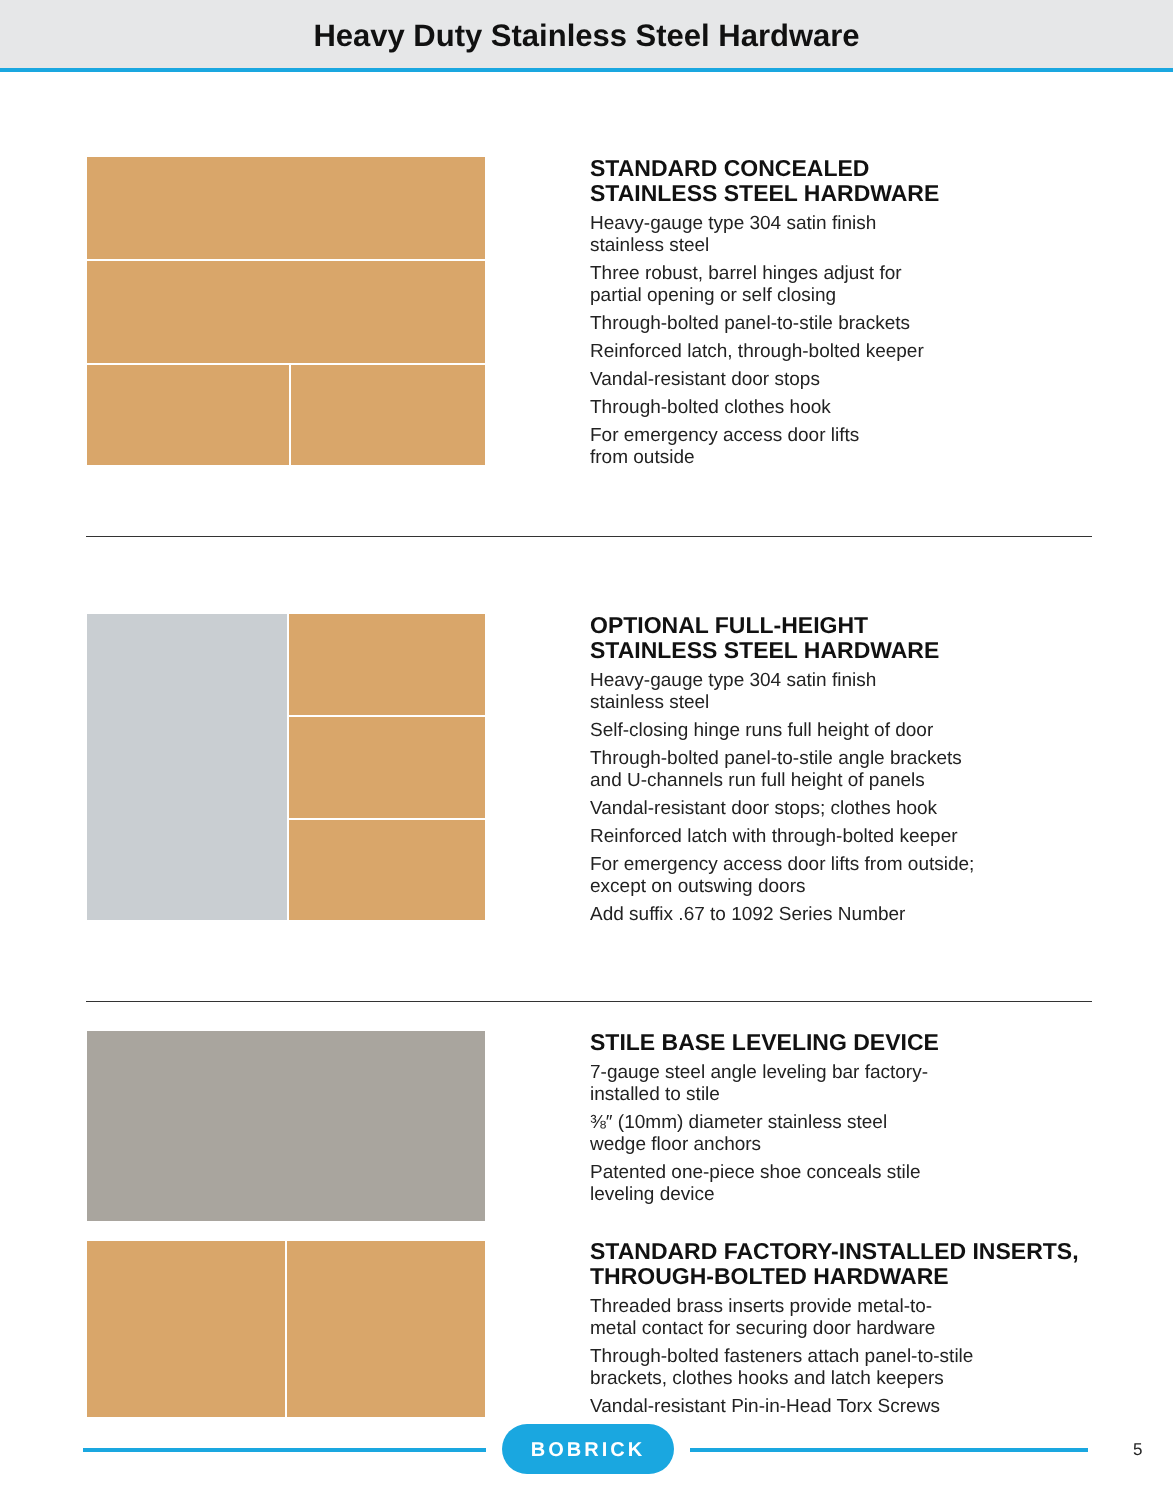Heavy Duty Stainless Steel Hardware
STANDARD CONCEALED
STAINLESS STEEL HARDWARE
Heavy-gauge type 304 satin finish
stainless steel
Three robust, barrel hinges adjust for
partial opening or self closing
Through-bolted panel-to-stile brackets
Reinforced latch, through-bolted keeper
Vandal-resistant door stops
Through-bolted clothes hook
For emergency access door lifts
from outside
OPTIONAL FULL-HEIGHT
STAINLESS STEEL HARDWARE
Heavy-gauge type 304 satin finish
stainless steel
Self-closing hinge runs full height of door
Through-bolted panel-to-stile angle brackets
and U-channels run full height of panels
Vandal-resistant door stops; clothes hook
Reinforced latch with through-bolted keeper
For emergency access door lifts from outside;
except on outswing doors
Add suffix .67 to 1092 Series Number
STILE BASE LEVELING DEVICE
7-gauge steel angle leveling bar factory-
installed to stile
⅜″ (10mm) diameter stainless steel
wedge floor anchors
Patented one-piece shoe conceals stile
leveling device
STANDARD FACTORY-INSTALLED INSERTS,
THROUGH-BOLTED HARDWARE
Threaded brass inserts provide metal-to-
metal contact for securing door hardware
Through-bolted fasteners attach panel-to-stile
brackets, clothes hooks and latch keepers
Vandal-resistant Pin-in-Head Torx Screws
BOBRICK
5